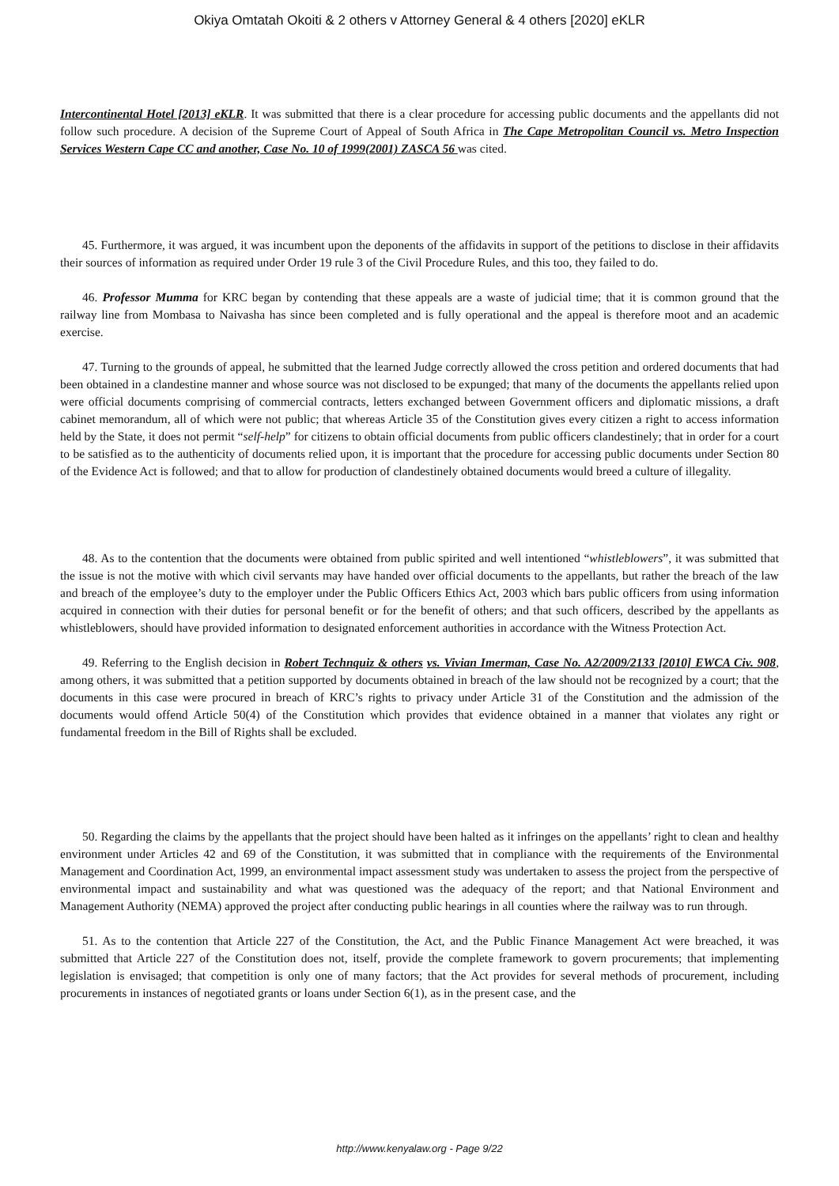Okiya Omtatah Okoiti & 2 others v Attorney General & 4 others [2020] eKLR
Intercontinental Hotel [2013] eKLR. It was submitted that there is a clear procedure for accessing public documents and the appellants did not follow such procedure. A decision of the Supreme Court of Appeal of South Africa in The Cape Metropolitan Council vs. Metro Inspection Services Western Cape CC and another, Case No. 10 of 1999(2001) ZASCA 56 was cited.
45. Furthermore, it was argued, it was incumbent upon the deponents of the affidavits in support of the petitions to disclose in their affidavits their sources of information as required under Order 19 rule 3 of the Civil Procedure Rules, and this too, they failed to do.
46. Professor Mumma for KRC began by contending that these appeals are a waste of judicial time; that it is common ground that the railway line from Mombasa to Naivasha has since been completed and is fully operational and the appeal is therefore moot and an academic exercise.
47. Turning to the grounds of appeal, he submitted that the learned Judge correctly allowed the cross petition and ordered documents that had been obtained in a clandestine manner and whose source was not disclosed to be expunged; that many of the documents the appellants relied upon were official documents comprising of commercial contracts, letters exchanged between Government officers and diplomatic missions, a draft cabinet memorandum, all of which were not public; that whereas Article 35 of the Constitution gives every citizen a right to access information held by the State, it does not permit “self-help” for citizens to obtain official documents from public officers clandestinely; that in order for a court to be satisfied as to the authenticity of documents relied upon, it is important that the procedure for accessing public documents under Section 80 of the Evidence Act is followed; and that to allow for production of clandestinely obtained documents would breed a culture of illegality.
48. As to the contention that the documents were obtained from public spirited and well intentioned “whistleblowers”, it was submitted that the issue is not the motive with which civil servants may have handed over official documents to the appellants, but rather the breach of the law and breach of the employee’s duty to the employer under the Public Officers Ethics Act, 2003 which bars public officers from using information acquired in connection with their duties for personal benefit or for the benefit of others; and that such officers, described by the appellants as whistleblowers, should have provided information to designated enforcement authorities in accordance with the Witness Protection Act.
49. Referring to the English decision in Robert Technquiz & others vs. Vivian Imerman, Case No. A2/2009/2133 [2010] EWCA Civ. 908, among others, it was submitted that a petition supported by documents obtained in breach of the law should not be recognized by a court; that the documents in this case were procured in breach of KRC’s rights to privacy under Article 31 of the Constitution and the admission of the documents would offend Article 50(4) of the Constitution which provides that evidence obtained in a manner that violates any right or fundamental freedom in the Bill of Rights shall be excluded.
50. Regarding the claims by the appellants that the project should have been halted as it infringes on the appellants’ right to clean and healthy environment under Articles 42 and 69 of the Constitution, it was submitted that in compliance with the requirements of the Environmental Management and Coordination Act, 1999, an environmental impact assessment study was undertaken to assess the project from the perspective of environmental impact and sustainability and what was questioned was the adequacy of the report; and that National Environment and Management Authority (NEMA) approved the project after conducting public hearings in all counties where the railway was to run through.
51. As to the contention that Article 227 of the Constitution, the Act, and the Public Finance Management Act were breached, it was submitted that Article 227 of the Constitution does not, itself, provide the complete framework to govern procurements; that implementing legislation is envisaged; that competition is only one of many factors; that the Act provides for several methods of procurement, including procurements in instances of negotiated grants or loans under Section 6(1), as in the present case, and the
http://www.kenyalaw.org - Page 9/22